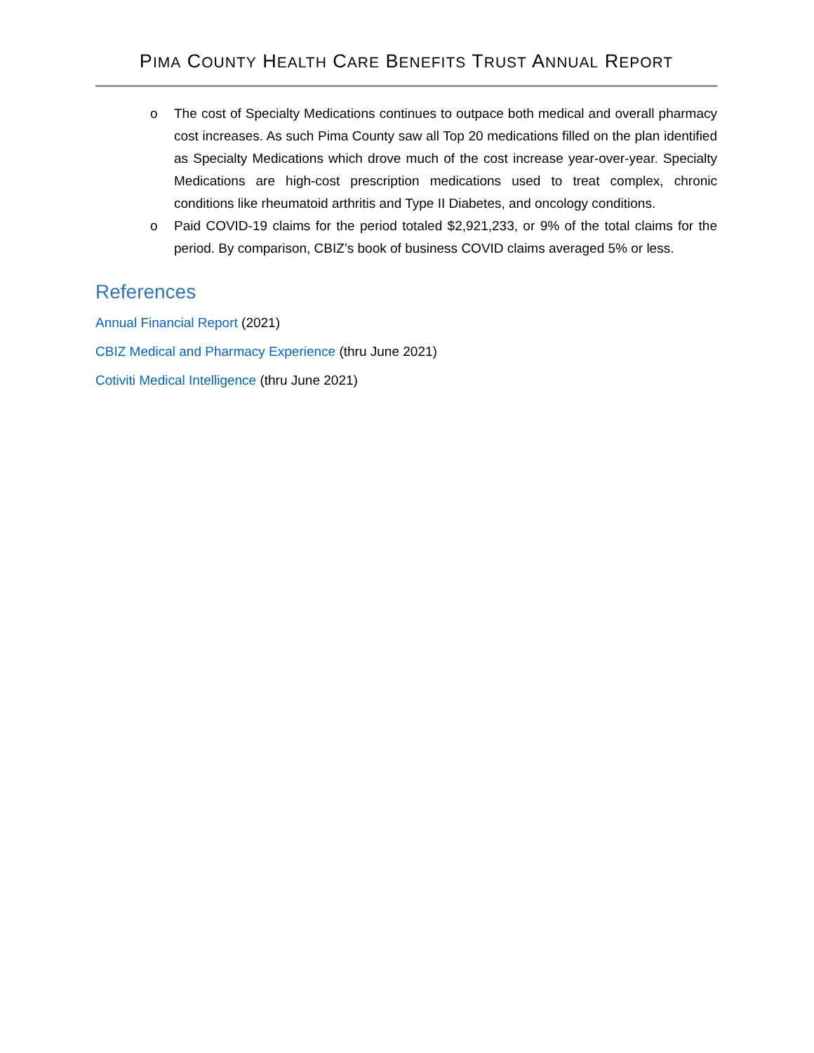PIMA COUNTY HEALTH CARE BENEFITS TRUST ANNUAL REPORT
o The cost of Specialty Medications continues to outpace both medical and overall pharmacy cost increases. As such Pima County saw all Top 20 medications filled on the plan identified as Specialty Medications which drove much of the cost increase year-over-year. Specialty Medications are high-cost prescription medications used to treat complex, chronic conditions like rheumatoid arthritis and Type II Diabetes, and oncology conditions.
o Paid COVID-19 claims for the period totaled $2,921,233, or 9% of the total claims for the period. By comparison, CBIZ’s book of business COVID claims averaged 5% or less.
References
Annual Financial Report (2021)
CBIZ Medical and Pharmacy Experience (thru June 2021)
Cotiviti Medical Intelligence (thru June 2021)